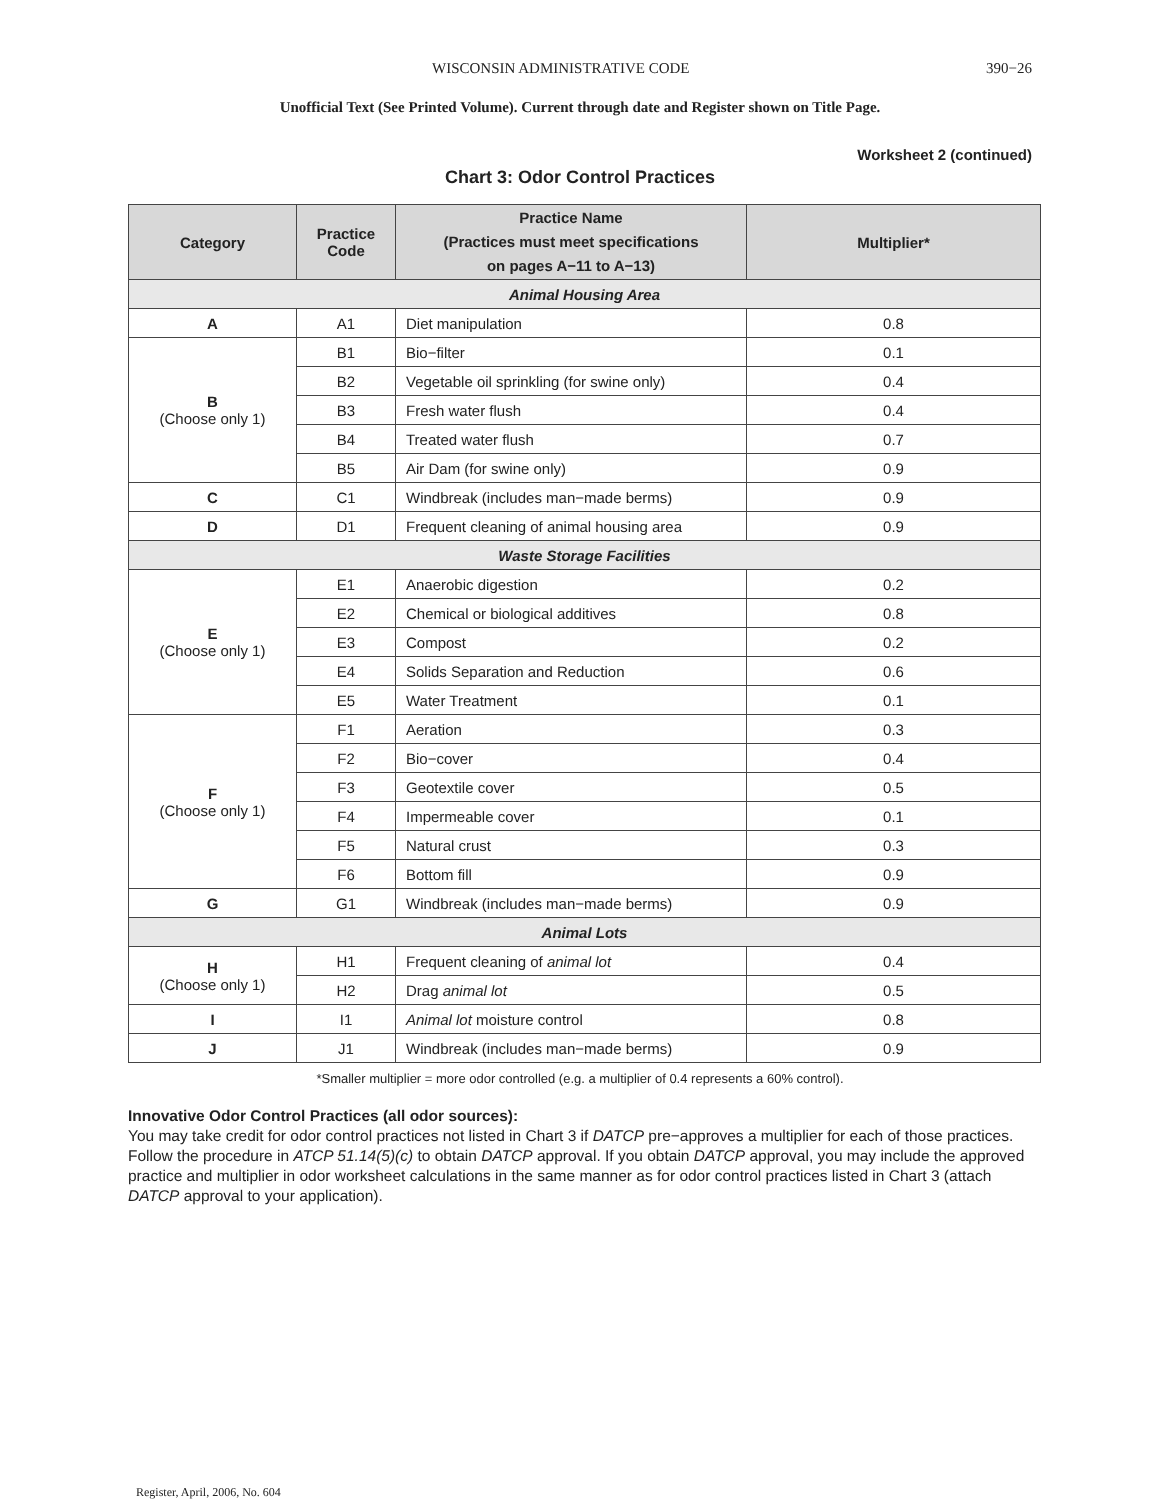WISCONSIN ADMINISTRATIVE CODE 390−26
Unofficial Text (See Printed Volume). Current through date and Register shown on Title Page.
Worksheet 2 (continued)
Chart 3: Odor Control Practices
| Category | Practice Code | Practice Name (Practices must meet specifications on pages A−11 to A−13) | Multiplier* |
| --- | --- | --- | --- |
| Animal Housing Area | | | |
| A | A1 | Diet manipulation | 0.8 |
| B (Choose only 1) | B1 | Bio−filter | 0.1 |
| | B2 | Vegetable oil sprinkling (for swine only) | 0.4 |
| | B3 | Fresh water flush | 0.4 |
| | B4 | Treated water flush | 0.7 |
| | B5 | Air Dam (for swine only) | 0.9 |
| C | C1 | Windbreak (includes man−made berms) | 0.9 |
| D | D1 | Frequent cleaning of animal housing area | 0.9 |
| Waste Storage Facilities | | | |
| E (Choose only 1) | E1 | Anaerobic digestion | 0.2 |
| | E2 | Chemical or biological additives | 0.8 |
| | E3 | Compost | 0.2 |
| | E4 | Solids Separation and Reduction | 0.6 |
| | E5 | Water Treatment | 0.1 |
| F (Choose only 1) | F1 | Aeration | 0.3 |
| | F2 | Bio−cover | 0.4 |
| | F3 | Geotextile cover | 0.5 |
| | F4 | Impermeable cover | 0.1 |
| | F5 | Natural crust | 0.3 |
| | F6 | Bottom fill | 0.9 |
| G | G1 | Windbreak (includes man−made berms) | 0.9 |
| Animal Lots | | | |
| H (Choose only 1) | H1 | Frequent cleaning of animal lot | 0.4 |
| | H2 | Drag animal lot | 0.5 |
| I | I1 | Animal lot moisture control | 0.8 |
| J | J1 | Windbreak (includes man−made berms) | 0.9 |
*Smaller multiplier = more odor controlled (e.g. a multiplier of 0.4 represents a 60% control).
Innovative Odor Control Practices (all odor sources):
You may take credit for odor control practices not listed in Chart 3 if DATCP pre−approves a multiplier for each of those practices. Follow the procedure in ATCP 51.14(5)(c) to obtain DATCP approval. If you obtain DATCP approval, you may include the approved practice and multiplier in odor worksheet calculations in the same manner as for odor control practices listed in Chart 3 (attach DATCP approval to your application).
Register, April, 2006, No. 604